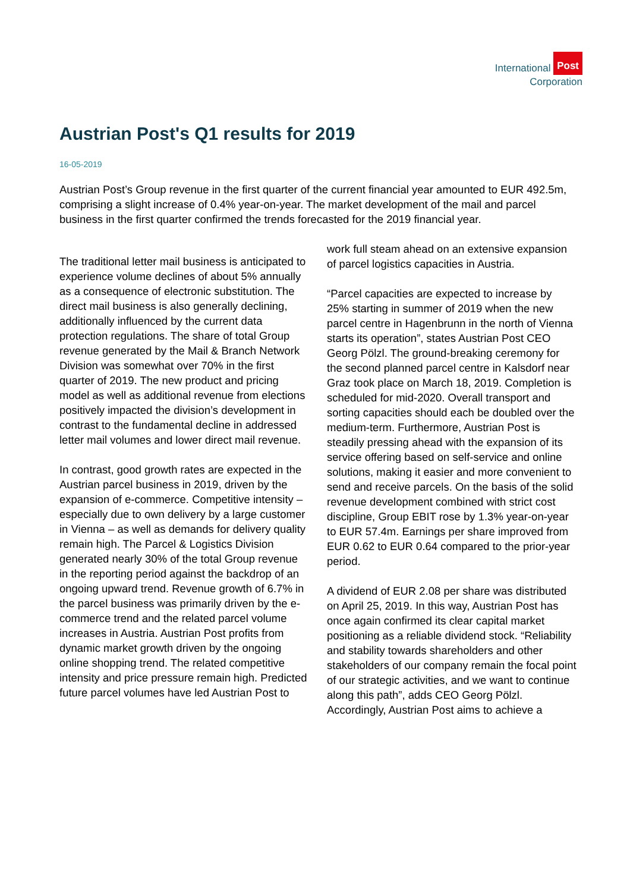International Post
Corporation
Austrian Post's Q1 results for 2019
16-05-2019
Austrian Post’s Group revenue in the first quarter of the current financial year amounted to EUR 492.5m, comprising a slight increase of 0.4% year-on-year. The market development of the mail and parcel business in the first quarter confirmed the trends forecasted for the 2019 financial year.
The traditional letter mail business is anticipated to experience volume declines of about 5% annually as a consequence of electronic substitution. The direct mail business is also generally declining, additionally influenced by the current data protection regulations. The share of total Group revenue generated by the Mail & Branch Network Division was somewhat over 70% in the first quarter of 2019. The new product and pricing model as well as additional revenue from elections positively impacted the division’s development in contrast to the fundamental decline in addressed letter mail volumes and lower direct mail revenue.
In contrast, good growth rates are expected in the Austrian parcel business in 2019, driven by the expansion of e-commerce. Competitive intensity – especially due to own delivery by a large customer in Vienna – as well as demands for delivery quality remain high. The Parcel & Logistics Division generated nearly 30% of the total Group revenue in the reporting period against the backdrop of an ongoing upward trend. Revenue growth of 6.7% in the parcel business was primarily driven by the e-commerce trend and the related parcel volume increases in Austria. Austrian Post profits from dynamic market growth driven by the ongoing online shopping trend. The related competitive intensity and price pressure remain high. Predicted future parcel volumes have led Austrian Post to
work full steam ahead on an extensive expansion of parcel logistics capacities in Austria.
“Parcel capacities are expected to increase by 25% starting in summer of 2019 when the new parcel centre in Hagenbrunn in the north of Vienna starts its operation”, states Austrian Post CEO Georg Pölzl. The ground-breaking ceremony for the second planned parcel centre in Kalsdorf near Graz took place on March 18, 2019. Completion is scheduled for mid-2020. Overall transport and sorting capacities should each be doubled over the medium-term. Furthermore, Austrian Post is steadily pressing ahead with the expansion of its service offering based on self-service and online solutions, making it easier and more convenient to send and receive parcels. On the basis of the solid revenue development combined with strict cost discipline, Group EBIT rose by 1.3% year-on-year to EUR 57.4m. Earnings per share improved from EUR 0.62 to EUR 0.64 compared to the prior-year period.
A dividend of EUR 2.08 per share was distributed on April 25, 2019. In this way, Austrian Post has once again confirmed its clear capital market positioning as a reliable dividend stock. “Reliability and stability towards shareholders and other stakeholders of our company remain the focal point of our strategic activities, and we want to continue along this path”, adds CEO Georg Pölzl. Accordingly, Austrian Post aims to achieve a